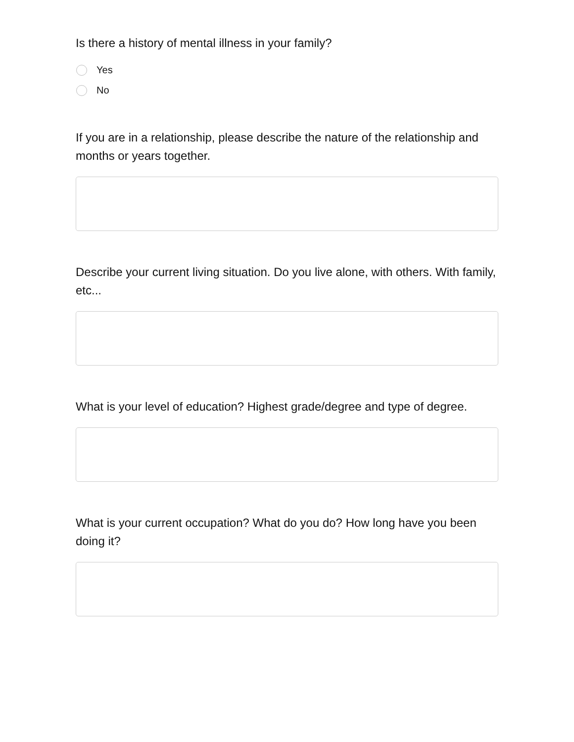Is there a history of mental illness in your family?
Yes
No
If you are in a relationship, please describe the nature of the relationship and months or years together.
Describe your current living situation. Do you live alone, with others. With family, etc...
What is your level of education? Highest grade/degree and type of degree.
What is your current occupation? What do you do? How long have you been doing it?